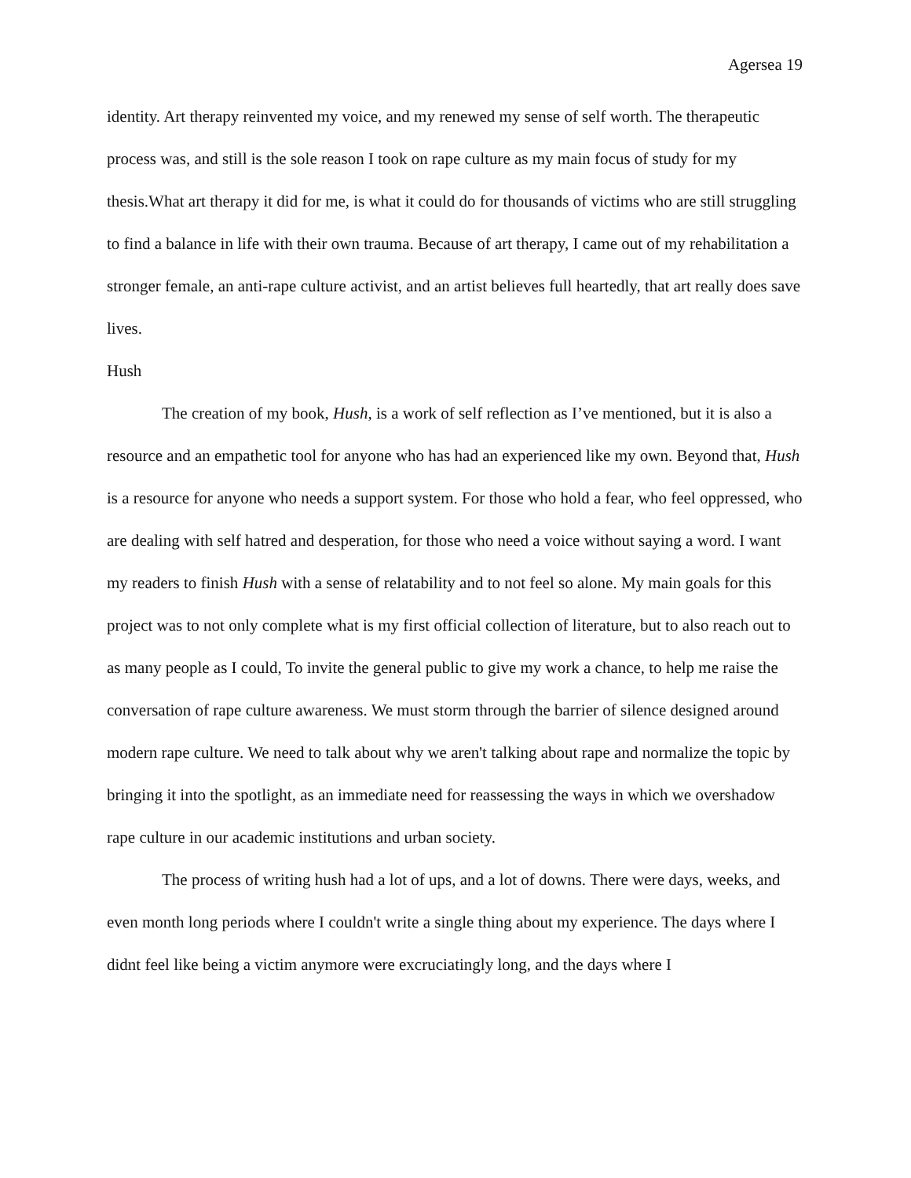Agersea 19
identity. Art therapy reinvented my voice, and my renewed my sense of self worth. The therapeutic process was, and still is the sole reason I took on rape culture as my main focus of study for my thesis.What art therapy it did for me, is what it could do for thousands of victims who are still struggling to find a balance in life with their own trauma. Because of art therapy, I came out of my rehabilitation a stronger female, an anti-rape culture activist, and an artist believes full heartedly, that art really does save lives.
Hush
The creation of my book, Hush, is a work of self reflection as I’ve mentioned, but it is also a resource and an empathetic tool for anyone who has had an experienced like my own. Beyond that, Hush is a resource for anyone who needs a support system. For those who hold a fear, who feel oppressed, who are dealing with self hatred and desperation, for those who need a voice without saying a word. I want my readers to finish Hush with a sense of relatability and to not feel so alone. My main goals for this project was to not only complete what is my first official collection of literature, but to also reach out to as many people as I could, To invite the general public to give my work a chance, to help me raise the conversation of rape culture awareness. We must storm through the barrier of silence designed around modern rape culture. We need to talk about why we aren't talking about rape and normalize the topic by bringing it into the spotlight, as an immediate need for reassessing the ways in which we overshadow rape culture in our academic institutions and urban society.
The process of writing hush had a lot of ups, and a lot of downs. There were days, weeks, and even month long periods where I couldn't write a single thing about my experience. The days where I didnt feel like being a victim anymore were excruciatingly long, and the days where I